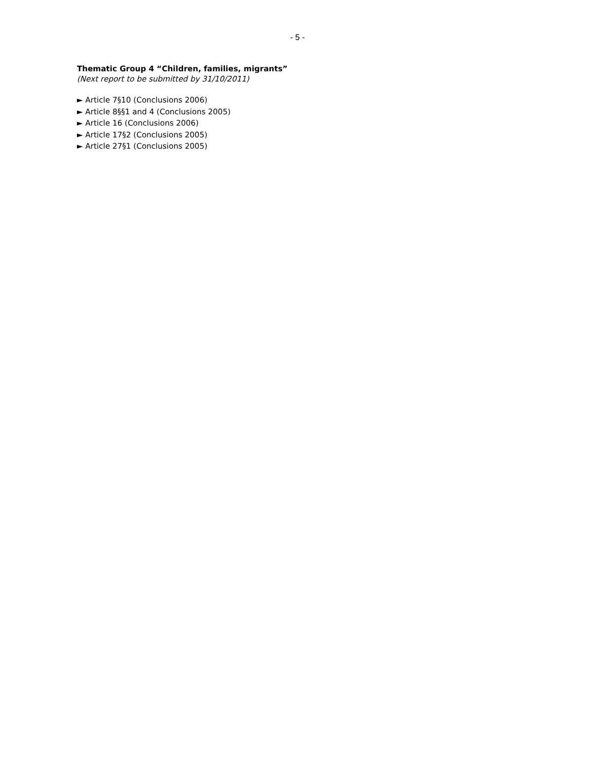- 5 -
Thematic Group 4 “Children, families, migrants”
(Next report to be submitted by 31/10/2011)
► Article 7§10 (Conclusions 2006)
► Article 8§§1 and 4 (Conclusions 2005)
► Article 16 (Conclusions 2006)
► Article 17§2 (Conclusions 2005)
► Article 27§1 (Conclusions 2005)